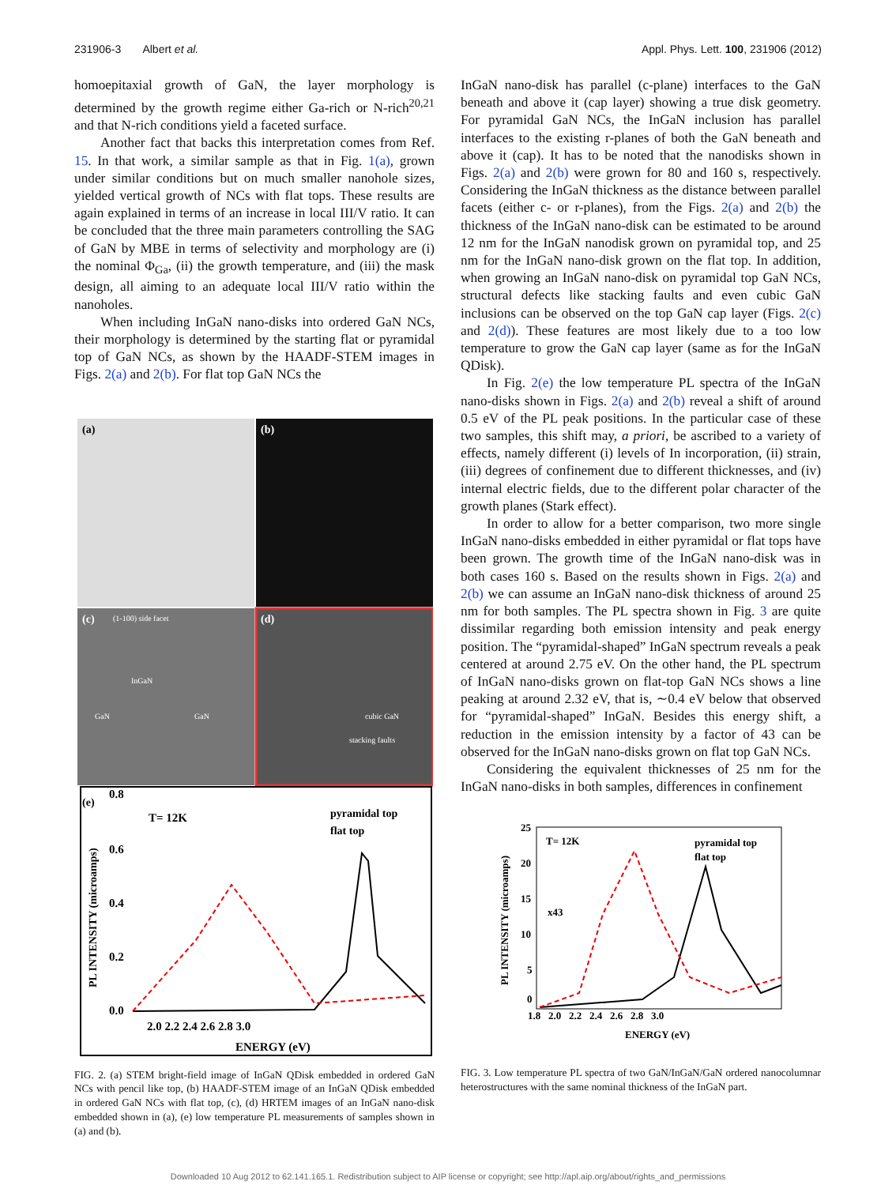231906-3 Albert et al. Appl. Phys. Lett. 100, 231906 (2012)
homoepitaxial growth of GaN, the layer morphology is determined by the growth regime either Ga-rich or N-rich<sup>20,21</sup> and that N-rich conditions yield a faceted surface.
Another fact that backs this interpretation comes from Ref. 15. In that work, a similar sample as that in Fig. 1(a), grown under similar conditions but on much smaller nanohole sizes, yielded vertical growth of NCs with flat tops. These results are again explained in terms of an increase in local III/V ratio. It can be concluded that the three main parameters controlling the SAG of GaN by MBE in terms of selectivity and morphology are (i) the nominal Φ<sub>Ga</sub>, (ii) the growth temperature, and (iii) the mask design, all aiming to an adequate local III/V ratio within the nanoholes.
When including InGaN nano-disks into ordered GaN NCs, their morphology is determined by the starting flat or pyramidal top of GaN NCs, as shown by the HAADF-STEM images in Figs. 2(a) and 2(b). For flat top GaN NCs the
(a)
(b)
(c)
(d)
(1-100) side facet
InGaN
GaN
GaN
cubic GaN
stacking faults
(e)
0.8
0.6
0.4
0.2
0.0
T= 12K
pyramidal top
flat top
2.0 2.2 2.4 2.6 2.8 3.0
ENERGY (eV)
PL INTENSITY (microamps)
FIG. 2. (a) STEM bright-field image of InGaN QDisk embedded in ordered GaN NCs with pencil like top, (b) HAADF-STEM image of an InGaN QDisk embedded in ordered GaN NCs with flat top, (c), (d) HRTEM images of an InGaN nano-disk embedded shown in (a), (e) low temperature PL measurements of samples shown in (a) and (b).
InGaN nano-disk has parallel (c-plane) interfaces to the GaN beneath and above it (cap layer) showing a true disk geometry. For pyramidal GaN NCs, the InGaN inclusion has parallel interfaces to the existing r-planes of both the GaN beneath and above it (cap). It has to be noted that the nanodisks shown in Figs. 2(a) and 2(b) were grown for 80 and 160 s, respectively. Considering the InGaN thickness as the distance between parallel facets (either c- or r-planes), from the Figs. 2(a) and 2(b) the thickness of the InGaN nano-disk can be estimated to be around 12 nm for the InGaN nanodisk grown on pyramidal top, and 25 nm for the InGaN nano-disk grown on the flat top. In addition, when growing an InGaN nano-disk on pyramidal top GaN NCs, structural defects like stacking faults and even cubic GaN inclusions can be observed on the top GaN cap layer (Figs. 2(c) and 2(d)). These features are most likely due to a too low temperature to grow the GaN cap layer (same as for the InGaN QDisk).
In Fig. 2(e) the low temperature PL spectra of the InGaN nano-disks shown in Figs. 2(a) and 2(b) reveal a shift of around 0.5 eV of the PL peak positions. In the particular case of these two samples, this shift may, a priori, be ascribed to a variety of effects, namely different (i) levels of In incorporation, (ii) strain, (iii) degrees of confinement due to different thicknesses, and (iv) internal electric fields, due to the different polar character of the growth planes (Stark effect).
In order to allow for a better comparison, two more single InGaN nano-disks embedded in either pyramidal or flat tops have been grown. The growth time of the InGaN nano-disk was in both cases 160 s. Based on the results shown in Figs. 2(a) and 2(b) we can assume an InGaN nano-disk thickness of around 25 nm for both samples. The PL spectra shown in Fig. 3 are quite dissimilar regarding both emission intensity and peak energy position. The “pyramidal-shaped” InGaN spectrum reveals a peak centered at around 2.75 eV. On the other hand, the PL spectrum of InGaN nano-disks grown on flat-top GaN NCs shows a line peaking at around 2.32 eV, that is, ∼0.4 eV below that observed for “pyramidal-shaped” InGaN. Besides this energy shift, a reduction in the emission intensity by a factor of 43 can be observed for the InGaN nano-disks grown on flat top GaN NCs.
Considering the equivalent thicknesses of 25 nm for the InGaN nano-disks in both samples, differences in confinement
25
20
15
10
5
0
T= 12K
pyramidal top
flat top
x43
1.8 2.0 2.2 2.4 2.6 2.8 3.0
ENERGY (eV)
PL INTENSITY (microamps)
FIG. 3. Low temperature PL spectra of two GaN/InGaN/GaN ordered nanocolumnar heterostructures with the same nominal thickness of the InGaN part.
Downloaded 10 Aug 2012 to 62.141.165.1. Redistribution subject to AIP license or copyright; see http://apl.aip.org/about/rights_and_permissions